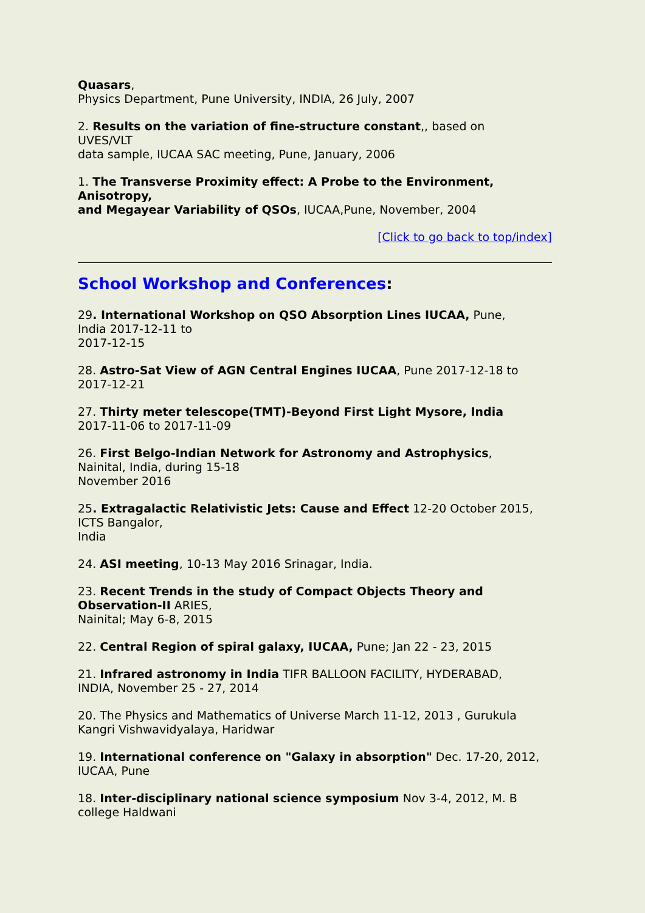Quasars,
Physics Department, Pune University, INDIA, 26 July, 2007
2. Results on the variation of fine-structure constant,, based on
UVES/VLT
data sample, IUCAA SAC meeting, Pune, January, 2006
1. The Transverse Proximity effect: A Probe to the Environment,
Anisotropy,
and Megayear Variability of QSOs, IUCAA,Pune, November, 2004
[Click to go back to top/index]
School Workshop and Conferences:
29. International Workshop on QSO Absorption Lines IUCAA, Pune,
India 2017-12-11 to
2017-12-15
28. Astro-Sat View of AGN Central Engines IUCAA, Pune 2017-12-18 to
2017-12-21
27. Thirty meter telescope(TMT)-Beyond First Light Mysore, India
2017-11-06 to 2017-11-09
26. First Belgo-Indian Network for Astronomy and Astrophysics,
Nainital, India, during 15-18
November 2016
25. Extragalactic Relativistic Jets: Cause and Effect 12-20 October 2015,
ICTS Bangalor,
India
24. ASI meeting, 10-13 May 2016 Srinagar, India.
23. Recent Trends in the study of Compact Objects Theory and
Observation-II ARIES,
Nainital; May 6-8, 2015
22. Central Region of spiral galaxy, IUCAA, Pune; Jan 22 - 23, 2015
21. Infrared astronomy in India TIFR BALLOON FACILITY, HYDERABAD,
INDIA, November 25 - 27, 2014
20. The Physics and Mathematics of Universe March 11-12, 2013 , Gurukula
Kangri Vishwavidyalaya, Haridwar
19. International conference on "Galaxy in absorption" Dec. 17-20, 2012,
IUCAA, Pune
18. Inter-disciplinary national science symposium Nov 3-4, 2012, M. B
college Haldwani